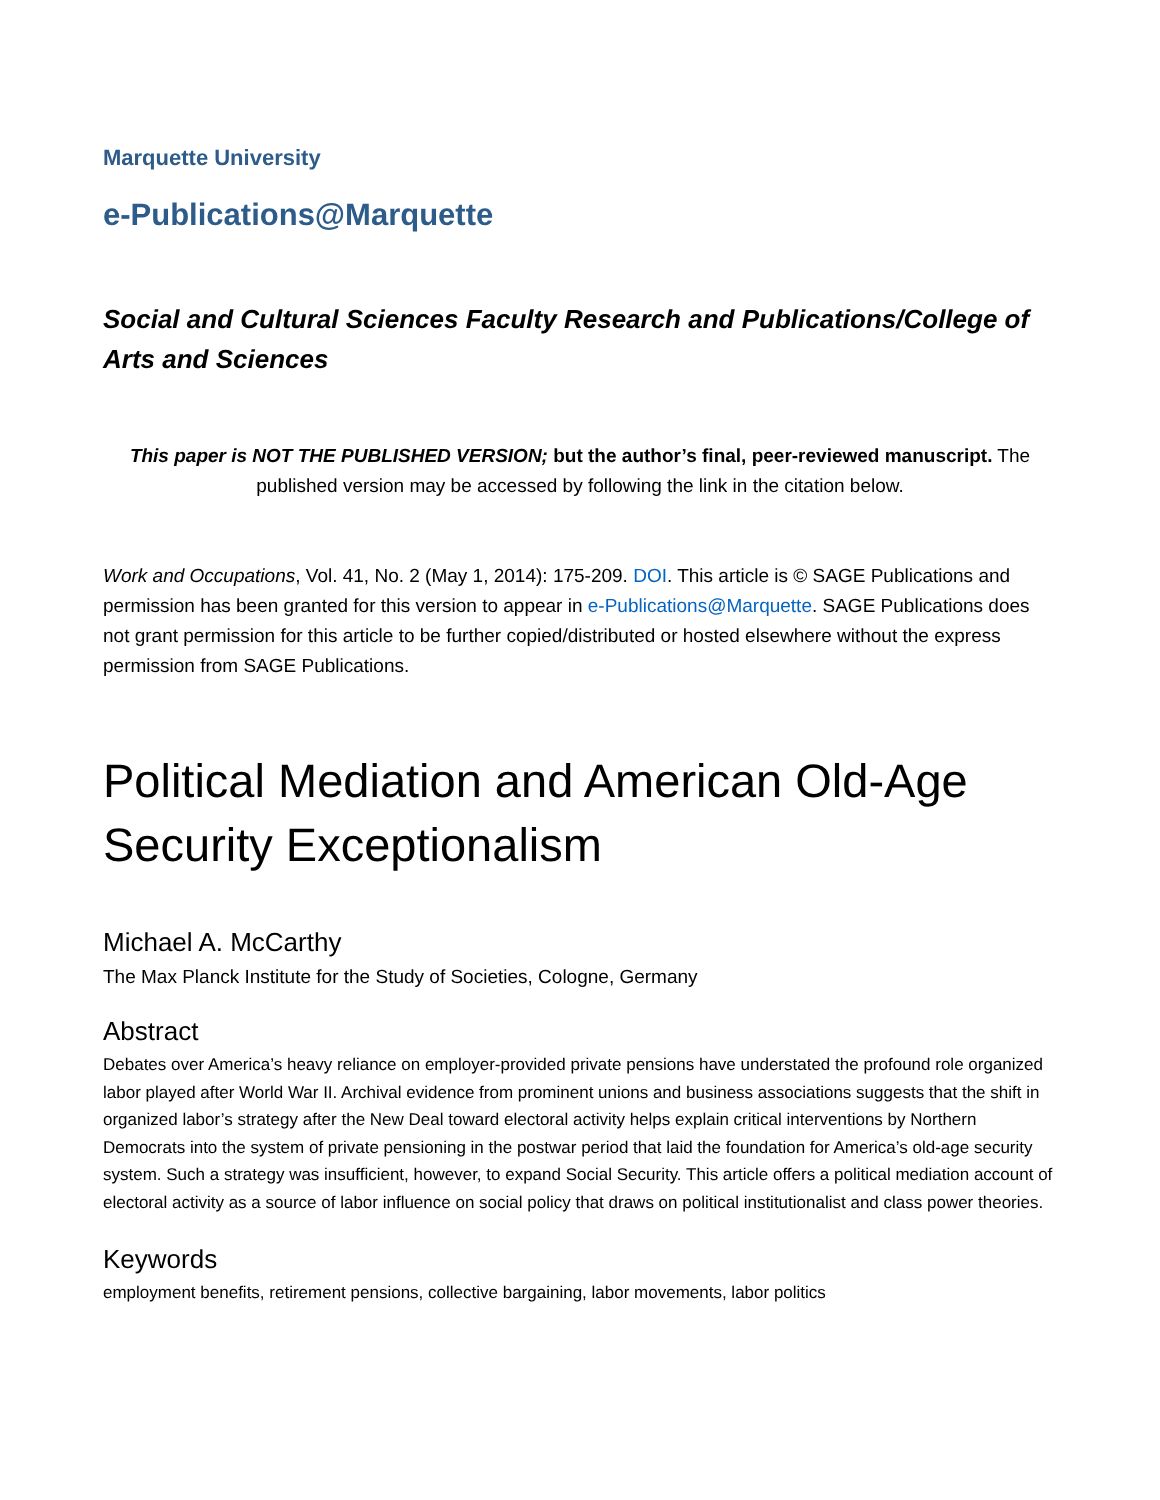Marquette University
e-Publications@Marquette
Social and Cultural Sciences Faculty Research and Publications/College of Arts and Sciences
This paper is NOT THE PUBLISHED VERSION; but the author’s final, peer-reviewed manuscript. The published version may be accessed by following the link in the citation below.
Work and Occupations, Vol. 41, No. 2 (May 1, 2014): 175-209. DOI. This article is © SAGE Publications and permission has been granted for this version to appear in e-Publications@Marquette. SAGE Publications does not grant permission for this article to be further copied/distributed or hosted elsewhere without the express permission from SAGE Publications.
Political Mediation and American Old-Age Security Exceptionalism
Michael A. McCarthy
The Max Planck Institute for the Study of Societies, Cologne, Germany
Abstract
Debates over America’s heavy reliance on employer-provided private pensions have understated the profound role organized labor played after World War II. Archival evidence from prominent unions and business associations suggests that the shift in organized labor’s strategy after the New Deal toward electoral activity helps explain critical interventions by Northern Democrats into the system of private pensioning in the postwar period that laid the foundation for America’s old-age security system. Such a strategy was insufficient, however, to expand Social Security. This article offers a political mediation account of electoral activity as a source of labor influence on social policy that draws on political institutionalist and class power theories.
Keywords
employment benefits, retirement pensions, collective bargaining, labor movements, labor politics